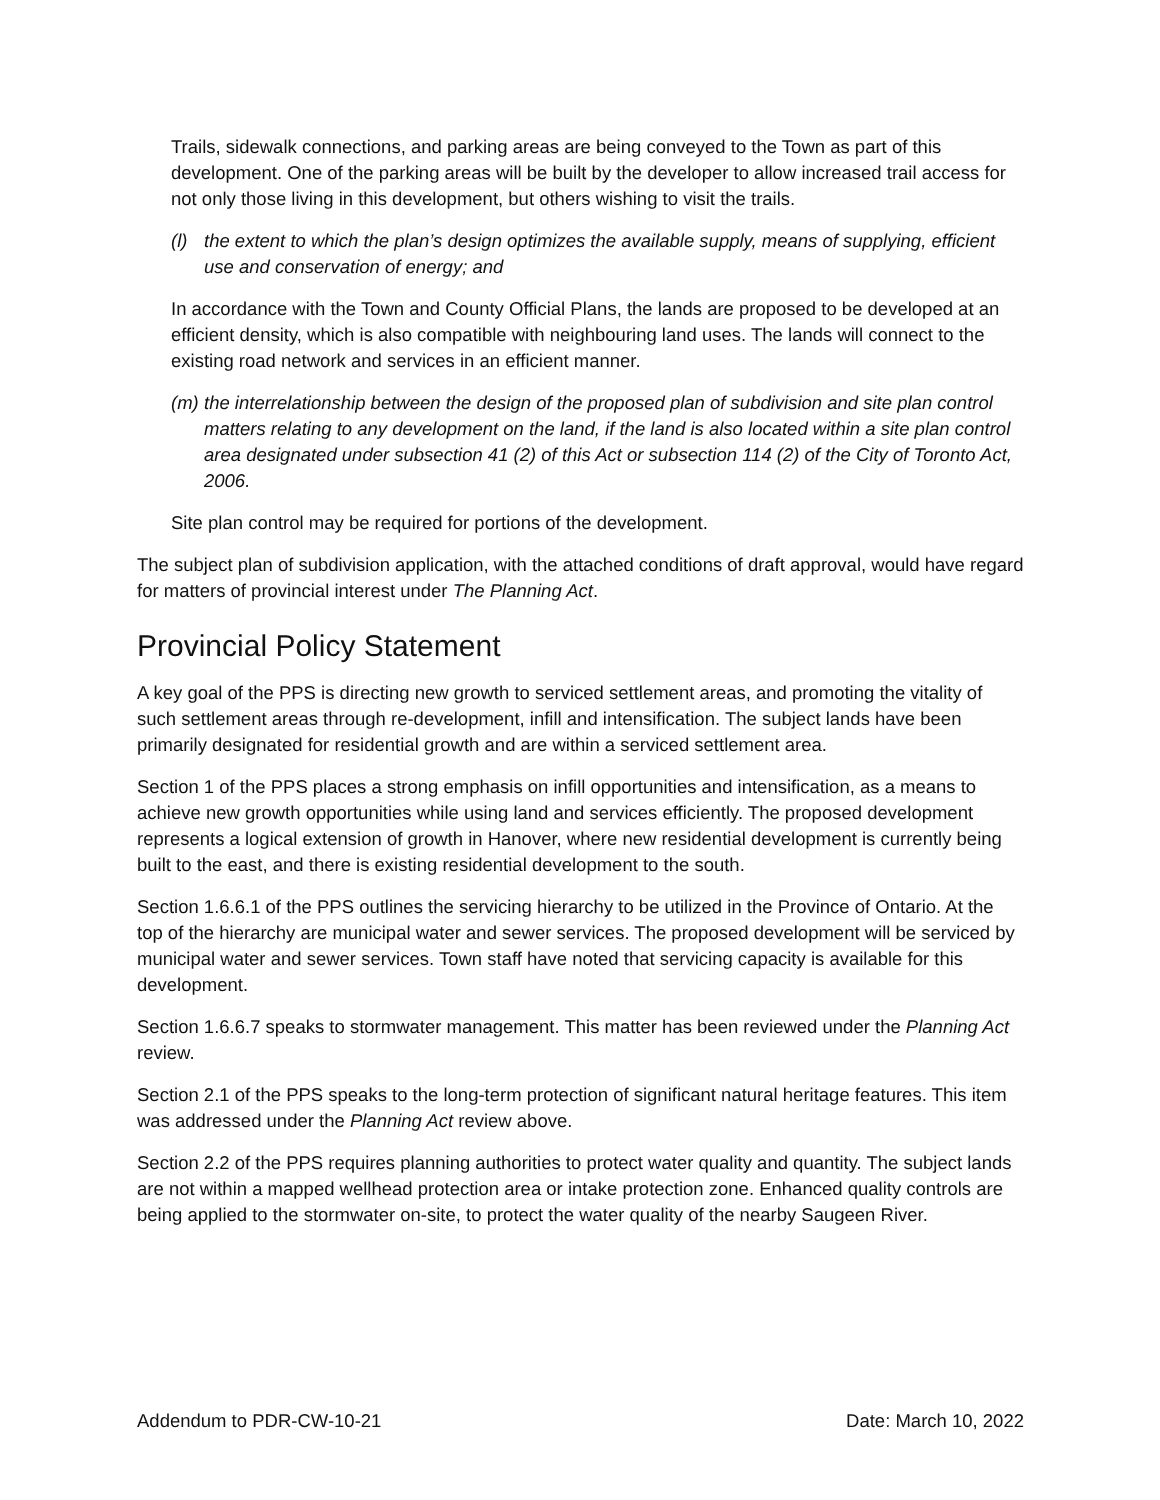Trails, sidewalk connections, and parking areas are being conveyed to the Town as part of this development. One of the parking areas will be built by the developer to allow increased trail access for not only those living in this development, but others wishing to visit the trails.
(l) the extent to which the plan’s design optimizes the available supply, means of supplying, efficient use and conservation of energy; and
In accordance with the Town and County Official Plans, the lands are proposed to be developed at an efficient density, which is also compatible with neighbouring land uses. The lands will connect to the existing road network and services in an efficient manner.
(m) the interrelationship between the design of the proposed plan of subdivision and site plan control matters relating to any development on the land, if the land is also located within a site plan control area designated under subsection 41 (2) of this Act or subsection 114 (2) of the City of Toronto Act, 2006.
Site plan control may be required for portions of the development.
The subject plan of subdivision application, with the attached conditions of draft approval, would have regard for matters of provincial interest under The Planning Act.
Provincial Policy Statement
A key goal of the PPS is directing new growth to serviced settlement areas, and promoting the vitality of such settlement areas through re-development, infill and intensification. The subject lands have been primarily designated for residential growth and are within a serviced settlement area.
Section 1 of the PPS places a strong emphasis on infill opportunities and intensification, as a means to achieve new growth opportunities while using land and services efficiently. The proposed development represents a logical extension of growth in Hanover, where new residential development is currently being built to the east, and there is existing residential development to the south.
Section 1.6.6.1 of the PPS outlines the servicing hierarchy to be utilized in the Province of Ontario. At the top of the hierarchy are municipal water and sewer services. The proposed development will be serviced by municipal water and sewer services. Town staff have noted that servicing capacity is available for this development.
Section 1.6.6.7 speaks to stormwater management. This matter has been reviewed under the Planning Act review.
Section 2.1 of the PPS speaks to the long-term protection of significant natural heritage features. This item was addressed under the Planning Act review above.
Section 2.2 of the PPS requires planning authorities to protect water quality and quantity. The subject lands are not within a mapped wellhead protection area or intake protection zone. Enhanced quality controls are being applied to the stormwater on-site, to protect the water quality of the nearby Saugeen River.
Addendum to PDR-CW-10-21 Date: March 10, 2022